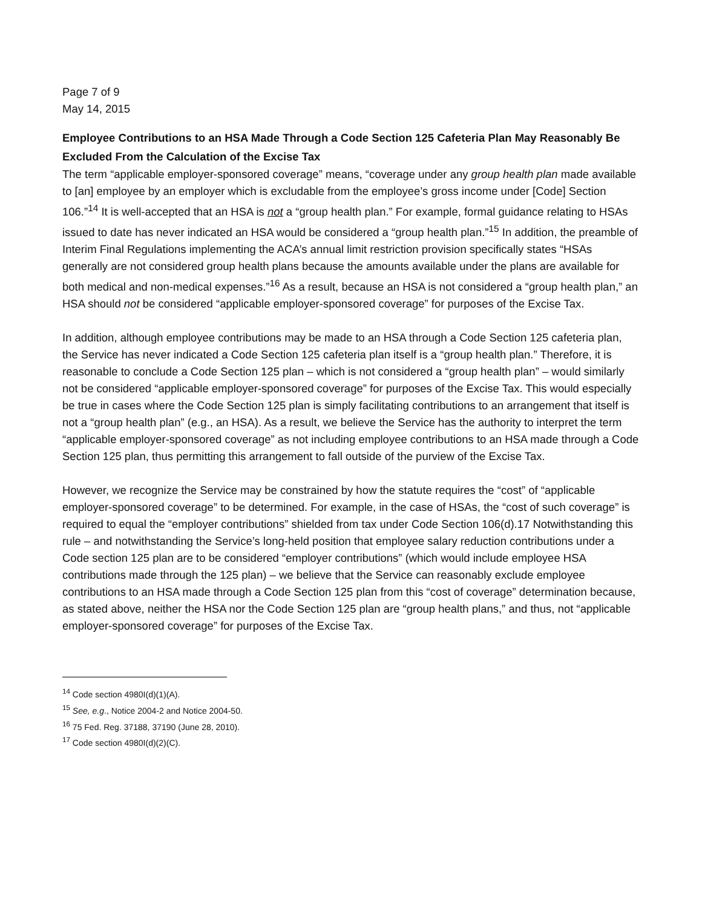Page 7 of 9
May 14, 2015
Employee Contributions to an HSA Made Through a Code Section 125 Cafeteria Plan May Reasonably Be Excluded From the Calculation of the Excise Tax
The term “applicable employer-sponsored coverage” means, “coverage under any group health plan made available to [an] employee by an employer which is excludable from the employee’s gross income under [Code] Section 106.”<sup>14</sup> It is well-accepted that an HSA is not a “group health plan.” For example, formal guidance relating to HSAs issued to date has never indicated an HSA would be considered a “group health plan.”<sup>15</sup> In addition, the preamble of Interim Final Regulations implementing the ACA’s annual limit restriction provision specifically states “HSAs generally are not considered group health plans because the amounts available under the plans are available for both medical and non-medical expenses.”<sup>16</sup> As a result, because an HSA is not considered a “group health plan,” an HSA should not be considered “applicable employer-sponsored coverage” for purposes of the Excise Tax.
In addition, although employee contributions may be made to an HSA through a Code Section 125 cafeteria plan, the Service has never indicated a Code Section 125 cafeteria plan itself is a “group health plan.” Therefore, it is reasonable to conclude a Code Section 125 plan – which is not considered a “group health plan” – would similarly not be considered “applicable employer-sponsored coverage” for purposes of the Excise Tax. This would especially be true in cases where the Code Section 125 plan is simply facilitating contributions to an arrangement that itself is not a “group health plan” (e.g., an HSA). As a result, we believe the Service has the authority to interpret the term “applicable employer-sponsored coverage” as not including employee contributions to an HSA made through a Code Section 125 plan, thus permitting this arrangement to fall outside of the purview of the Excise Tax.
However, we recognize the Service may be constrained by how the statute requires the “cost” of “applicable employer-sponsored coverage” to be determined. For example, in the case of HSAs, the “cost of such coverage” is required to equal the “employer contributions” shielded from tax under Code Section 106(d).17 Notwithstanding this rule – and notwithstanding the Service’s long-held position that employee salary reduction contributions under a Code section 125 plan are to be considered “employer contributions” (which would include employee HSA contributions made through the 125 plan) – we believe that the Service can reasonably exclude employee contributions to an HSA made through a Code Section 125 plan from this “cost of coverage” determination because, as stated above, neither the HSA nor the Code Section 125 plan are “group health plans,” and thus, not “applicable employer-sponsored coverage” for purposes of the Excise Tax.
<sup>14</sup> Code section 4980I(d)(1)(A).
<sup>15</sup> See, e.g., Notice 2004-2 and Notice 2004-50.
<sup>16</sup> 75 Fed. Reg. 37188, 37190 (June 28, 2010).
<sup>17</sup> Code section 4980I(d)(2)(C).